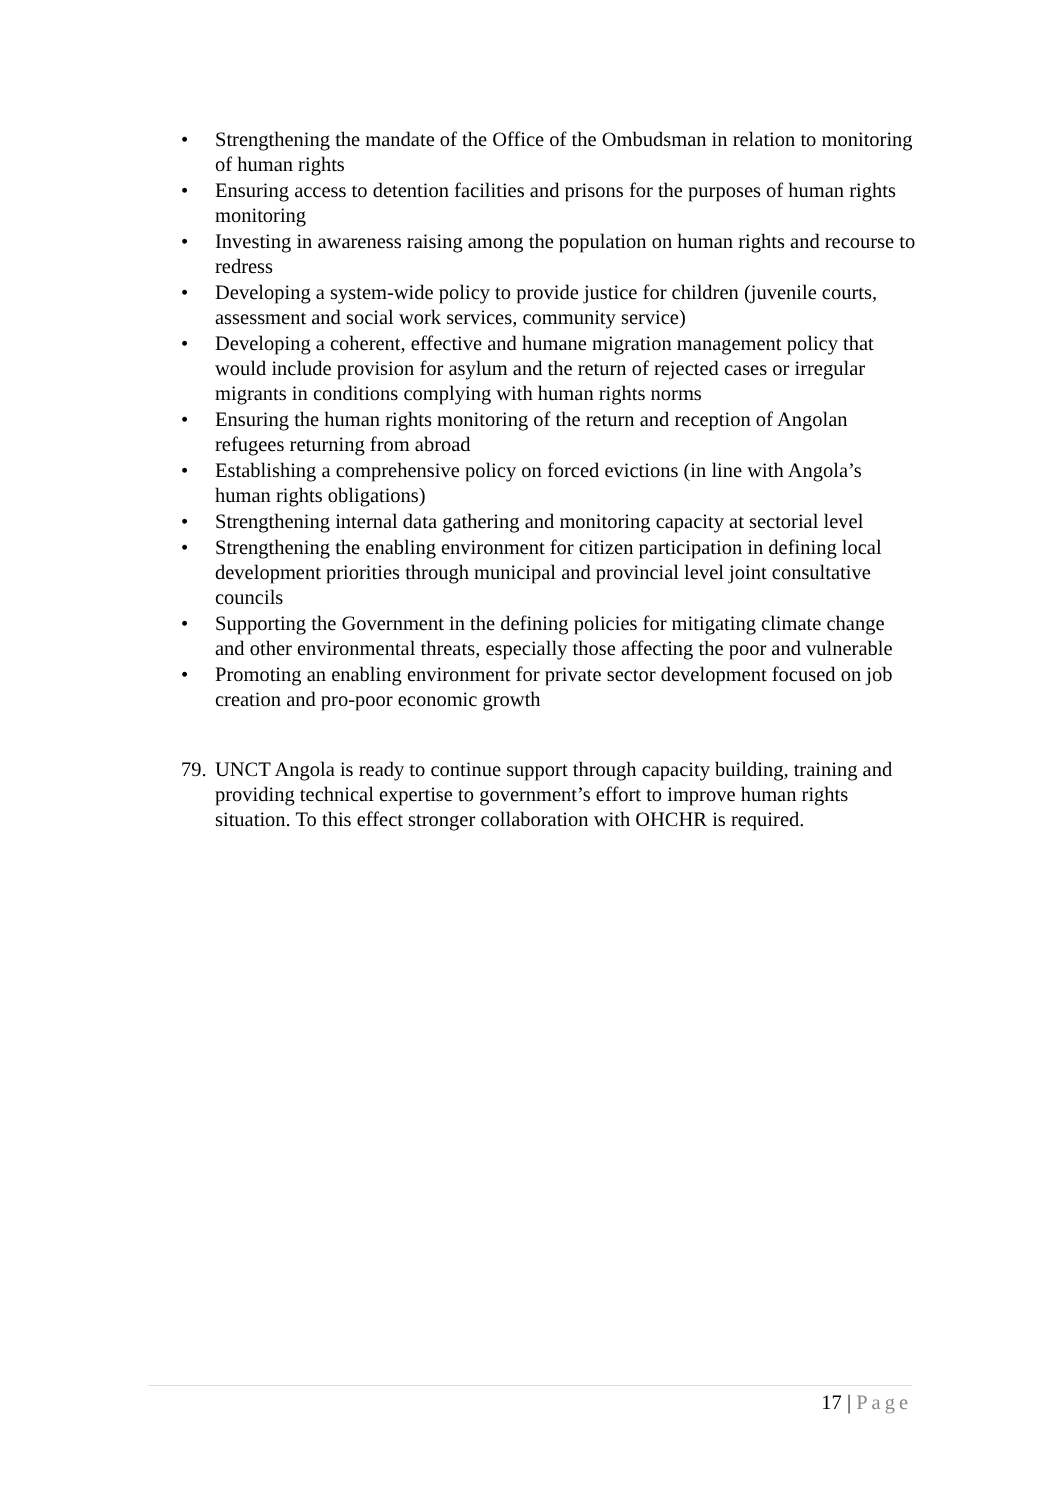• Strengthening the mandate of the Office of the Ombudsman in relation to monitoring of human rights
• Ensuring access to detention facilities and prisons for the purposes of human rights monitoring
• Investing in awareness raising among the population on human rights and recourse to redress
• Developing a system-wide policy to provide justice for children (juvenile courts, assessment and social work services, community service)
• Developing a coherent, effective and humane migration management policy that would include provision for asylum and the return of rejected cases or irregular migrants in conditions complying with human rights norms
• Ensuring the human rights monitoring of the return and reception of Angolan refugees returning from abroad
• Establishing a comprehensive policy on forced evictions (in line with Angola’s human rights obligations)
• Strengthening internal data gathering and monitoring capacity at sectorial level
• Strengthening the enabling environment for citizen participation in defining local development priorities through municipal and provincial level joint consultative councils
• Supporting the Government in the defining policies for mitigating climate change and other environmental threats, especially those affecting the poor and vulnerable
• Promoting an enabling environment for private sector development focused on job creation and pro-poor economic growth
79.
UNCT Angola is ready to continue support through capacity building, training and providing technical expertise to government’s effort to improve human rights situation. To this effect stronger collaboration with OHCHR is required.
17 | Page